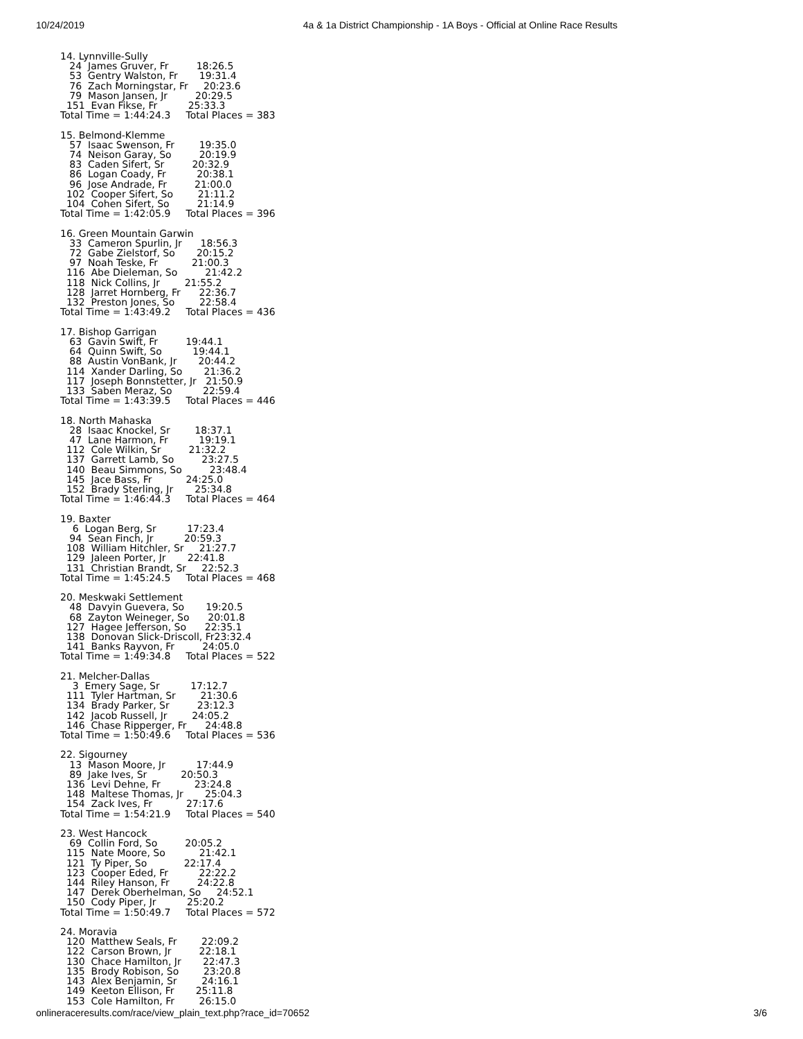10/24/2019 4a & 1a District Championship - 1A Boys - Official at Online Race Results
14. Lynnville-Sully
   24  James Gruver, Fr         18:26.5
   53  Gentry Walston, Fr       19:31.4
   76  Zach Morningstar, Fr     20:23.6
   79  Mason Jansen, Jr         20:29.5
  151  Evan Fikse, Fr          25:33.3
Total Time = 1:44:24.3     Total Places = 383

15. Belmond-Klemme
   57  Isaac Swenson, Fr        19:35.0
   74  Neison Garay, So         20:19.9
   83  Caden Sifert, Sr         20:32.9
   86  Logan Coady, Fr          20:38.1
   96  Jose Andrade, Fr         21:00.0
  102  Cooper Sifert, So        21:11.2
  104  Cohen Sifert, So         21:14.9
Total Time = 1:42:05.9     Total Places = 396

16. Green Mountain Garwin
   33  Cameron Spurlin, Jr      18:56.3
   72  Gabe Zielstorf, So       20:15.2
   97  Noah Teske, Fr           21:00.3
  116  Abe Dieleman, So         21:42.2
  118  Nick Collins, Jr        21:55.2
  128  Jarret Hornberg, Fr      22:36.7
  132  Preston Jones, So        22:58.4
Total Time = 1:43:49.2     Total Places = 436

17. Bishop Garrigan
   63  Gavin Swift, Fr         19:44.1
   64  Quinn Swift, So          19:44.1
   88  Austin VonBank, Jr       20:44.2
  114  Xander Darling, So       21:36.2
  117  Joseph Bonnstetter, Jr   21:50.9
  133  Saben Meraz, So          22:59.4
Total Time = 1:43:39.5     Total Places = 446

18. North Mahaska
   28  Isaac Knockel, Sr        18:37.1
   47  Lane Harmon, Fr          19:19.1
  112  Cole Wilkin, Sr         21:32.2
  137  Garrett Lamb, So         23:27.5
  140  Beau Simmons, So         23:48.4
  145  Jace Bass, Fr           24:25.0
  152  Brady Sterling, Jr       25:34.8
Total Time = 1:46:44.3     Total Places = 464

19. Baxter
    6  Logan Berg, Sr          17:23.4
   94  Sean Finch, Jr          20:59.3
  108  William Hitchler, Sr     21:27.7
  129  Jaleen Porter, Jr       22:41.8
  131  Christian Brandt, Sr     22:52.3
Total Time = 1:45:24.5     Total Places = 468

20. Meskwaki Settlement
   48  Davyin Guevera, So       19:20.5
   68  Zayton Weineger, So      20:01.8
  127  Hagee Jefferson, So      22:35.1
  138  Donovan Slick-Driscoll, Fr23:32.4
  141  Banks Rayvon, Fr         24:05.0
Total Time = 1:49:34.8     Total Places = 522

21. Melcher-Dallas
    3  Emery Sage, Sr          17:12.7
  111  Tyler Hartman, Sr        21:30.6
  134  Brady Parker, Sr         23:12.3
  142  Jacob Russell, Jr        24:05.2
  146  Chase Ripperger, Fr      24:48.8
Total Time = 1:50:49.6     Total Places = 536

22. Sigourney
   13  Mason Moore, Jr          17:44.9
   89  Jake Ives, Sr           20:50.3
  136  Levi Dehne, Fr           23:24.8
  148  Maltese Thomas, Jr       25:04.3
  154  Zack Ives, Fr           27:17.6
Total Time = 1:54:21.9     Total Places = 540

23. West Hancock
   69  Collin Ford, So         20:05.2
  115  Nate Moore, So           21:42.1
  121  Ty Piper, So            22:17.4
  123  Cooper Eded, Fr          22:22.2
  144  Riley Hanson, Fr         24:22.8
  147  Derek Oberhelman, So     24:52.1
  150  Cody Piper, Jr          25:20.2
Total Time = 1:50:49.7     Total Places = 572

24. Moravia
  120  Matthew Seals, Fr        22:09.2
  122  Carson Brown, Jr         22:18.1
  130  Chace Hamilton, Jr       22:47.3
  135  Brody Robison, So        23:20.8
  143  Alex Benjamin, Sr        24:16.1
  149  Keeton Ellison, Fr       25:11.8
  153  Cole Hamilton, Fr        26:15.0
onlineraceresults.com/race/view_plain_text.php?race_id=70652 3/6